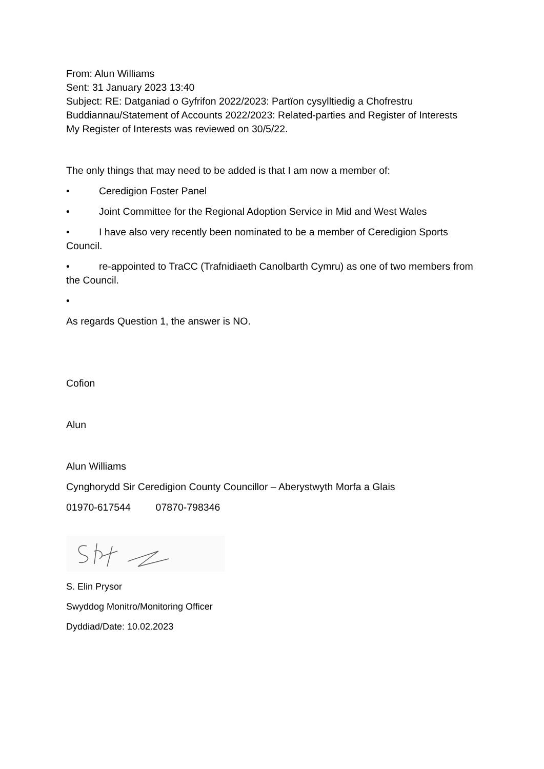From: Alun Williams
Sent: 31 January 2023 13:40
Subject: RE: Datganiad o Gyfrifon 2022/2023: Partïon cysylltiedig a Chofrestru Buddiannau/Statement of Accounts 2022/2023: Related-parties and Register of Interests
My Register of Interests was reviewed on 30/5/22.
The only things that may need to be added is that I am now a member of:
• Ceredigion Foster Panel
• Joint Committee for the Regional Adoption Service in Mid and West Wales
• I have also very recently been nominated to be a member of Ceredigion Sports Council.
• re-appointed to TraCC (Trafnidiaeth Canolbarth Cymru) as one of two members from the Council.
•
As regards Question 1, the answer is NO.
Cofion
Alun
Alun Williams
Cynghorydd Sir Ceredigion County Councillor – Aberystwyth Morfa a Glais
01970-617544 07870-798346
S. Elin Prysor
Swyddog Monitro/Monitoring Officer
Dyddiad/Date: 10.02.2023